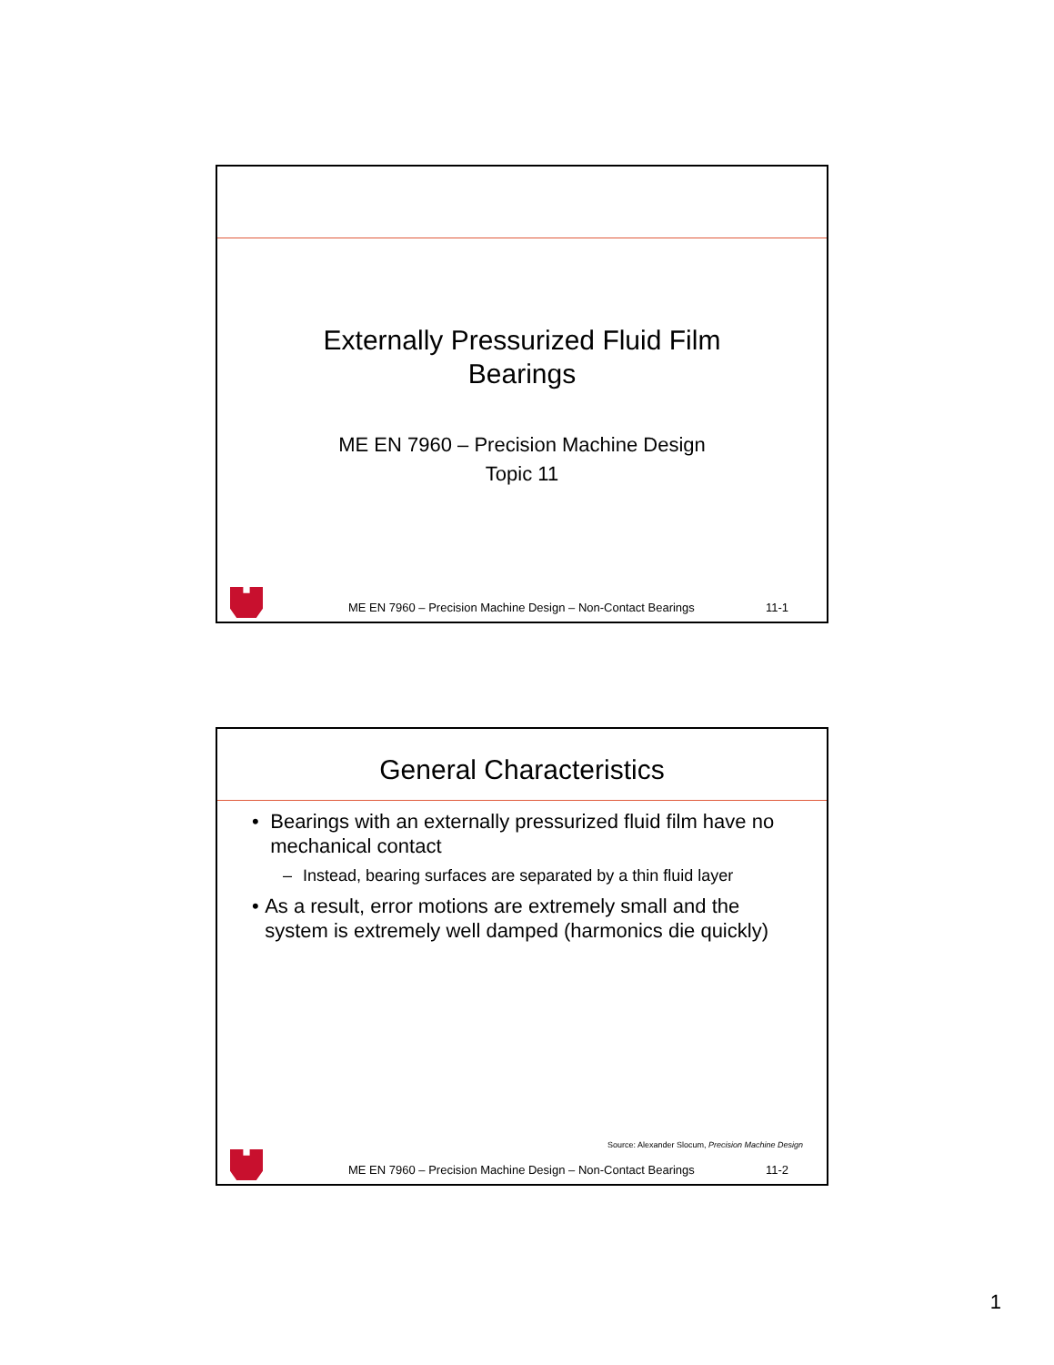Externally Pressurized Fluid Film
Bearings
ME EN 7960 – Precision Machine Design
Topic 11
ME EN 7960 – Precision Machine Design – Non-Contact Bearings 11-1
General Characteristics
• Bearings with an externally pressurized fluid film have no mechanical contact
– Instead, bearing surfaces are separated by a thin fluid layer
• As a result, error motions are extremely small and the system is extremely well damped (harmonics die quickly)
Source: Alexander Slocum, Precision Machine Design
ME EN 7960 – Precision Machine Design – Non-Contact Bearings 11-2
1